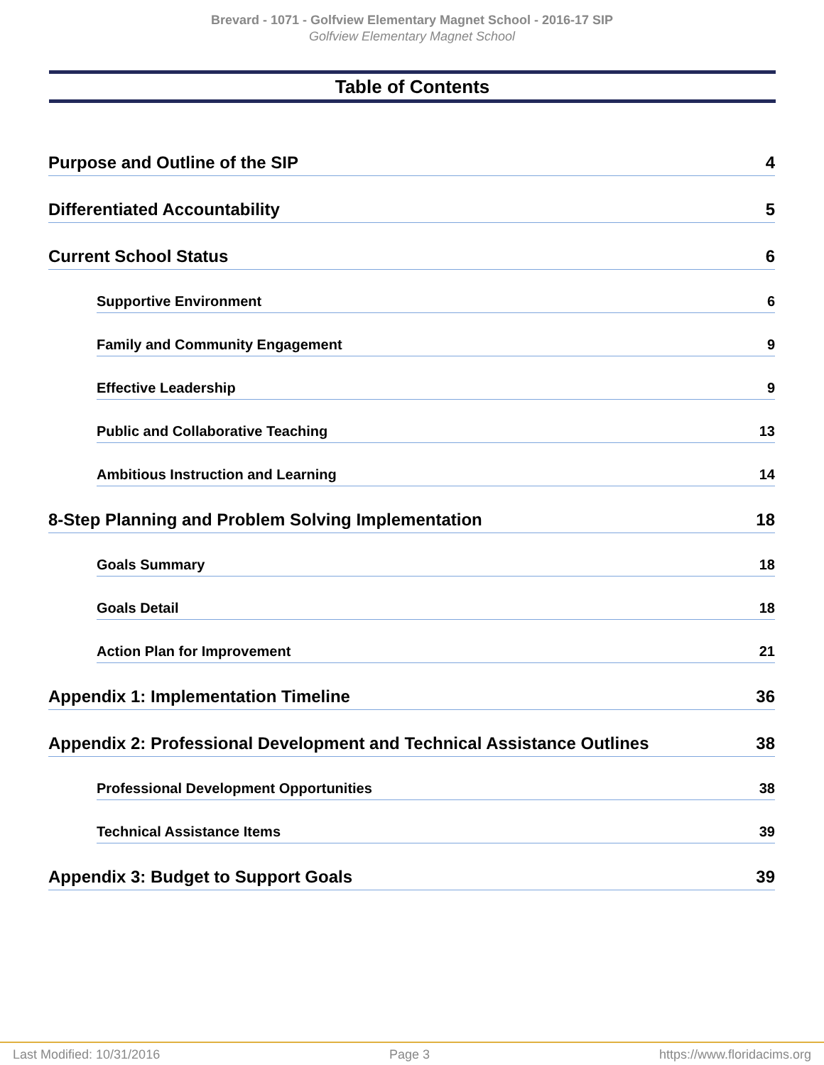Brevard - 1071 - Golfview Elementary Magnet School - 2016-17 SIP
Golfview Elementary Magnet School
Table of Contents
Purpose and Outline of the SIP 4
Differentiated Accountability 5
Current School Status 6
Supportive Environment 6
Family and Community Engagement 9
Effective Leadership 9
Public and Collaborative Teaching 13
Ambitious Instruction and Learning 14
8-Step Planning and Problem Solving Implementation 18
Goals Summary 18
Goals Detail 18
Action Plan for Improvement 21
Appendix 1: Implementation Timeline 36
Appendix 2: Professional Development and Technical Assistance Outlines 38
Professional Development Opportunities 38
Technical Assistance Items 39
Appendix 3: Budget to Support Goals 39
Last Modified: 10/31/2016 Page 3 https://www.floridacims.org